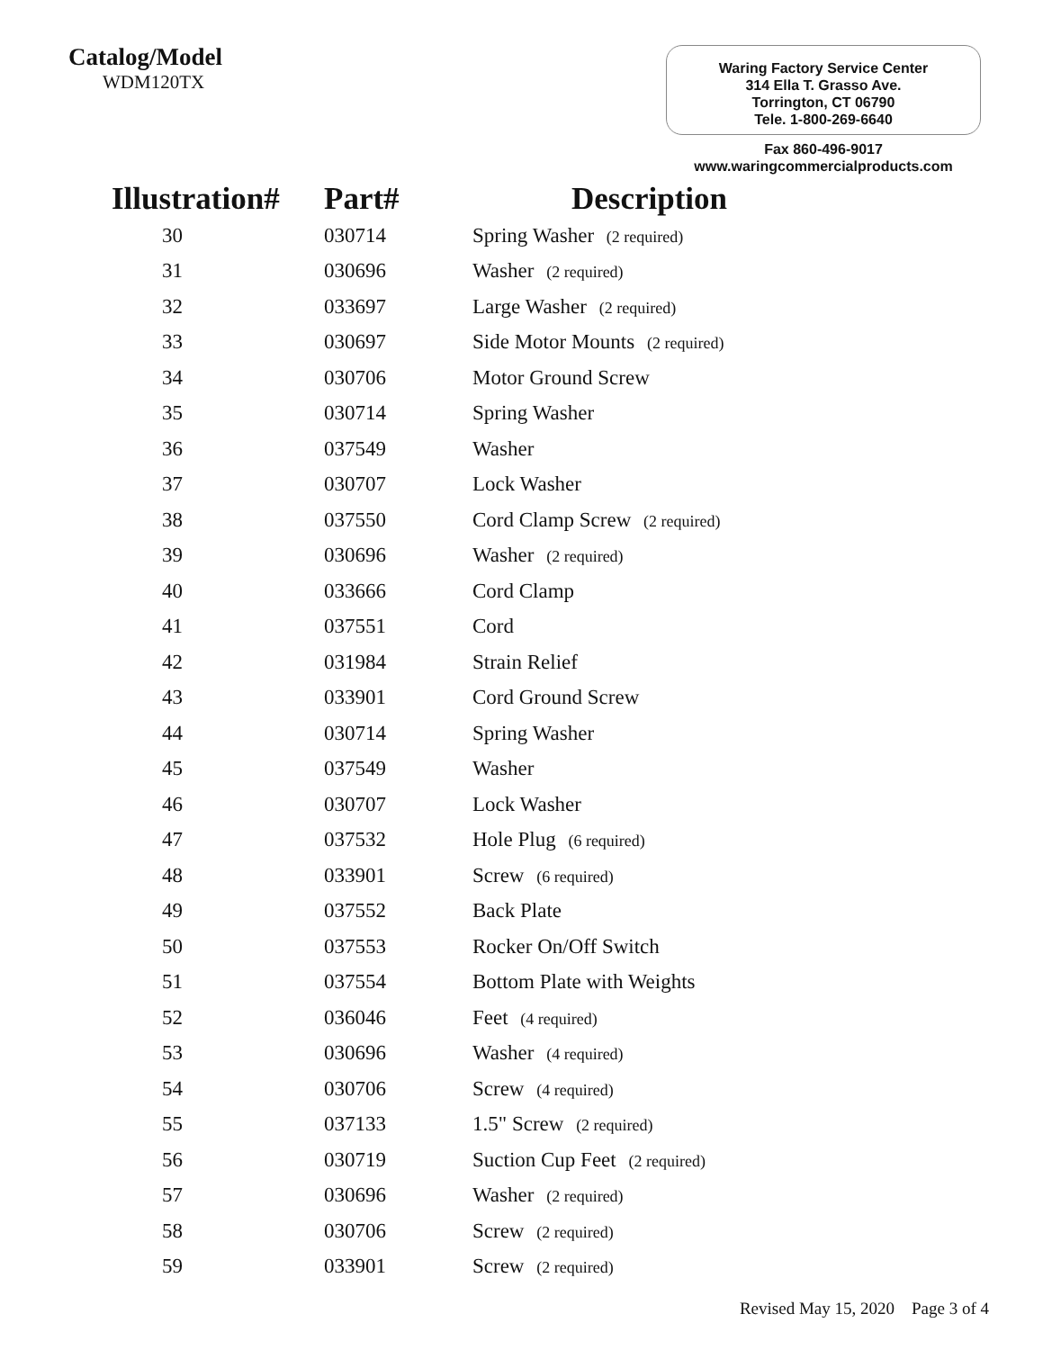Catalog/Model
WDM120TX
Waring Factory Service Center
314 Ella T. Grasso Ave.
Torrington, CT 06790
Tele. 1-800-269-6640
Fax 860-496-9017
www.waringcommercialproducts.com
| Illustration# | Part# | Description |
| --- | --- | --- |
| 30 | 030714 | Spring Washer (2 required) |
| 31 | 030696 | Washer (2 required) |
| 32 | 033697 | Large Washer (2 required) |
| 33 | 030697 | Side Motor Mounts (2 required) |
| 34 | 030706 | Motor Ground Screw |
| 35 | 030714 | Spring Washer |
| 36 | 037549 | Washer |
| 37 | 030707 | Lock Washer |
| 38 | 037550 | Cord Clamp Screw (2 required) |
| 39 | 030696 | Washer (2 required) |
| 40 | 033666 | Cord Clamp |
| 41 | 037551 | Cord |
| 42 | 031984 | Strain Relief |
| 43 | 033901 | Cord Ground Screw |
| 44 | 030714 | Spring Washer |
| 45 | 037549 | Washer |
| 46 | 030707 | Lock Washer |
| 47 | 037532 | Hole Plug (6 required) |
| 48 | 033901 | Screw (6 required) |
| 49 | 037552 | Back Plate |
| 50 | 037553 | Rocker On/Off Switch |
| 51 | 037554 | Bottom Plate with Weights |
| 52 | 036046 | Feet (4 required) |
| 53 | 030696 | Washer (4 required) |
| 54 | 030706 | Screw (4 required) |
| 55 | 037133 | 1.5" Screw (2 required) |
| 56 | 030719 | Suction Cup Feet (2 required) |
| 57 | 030696 | Washer (2 required) |
| 58 | 030706 | Screw (2 required) |
| 59 | 033901 | Screw (2 required) |
Revised May 15, 2020 Page 3 of 4